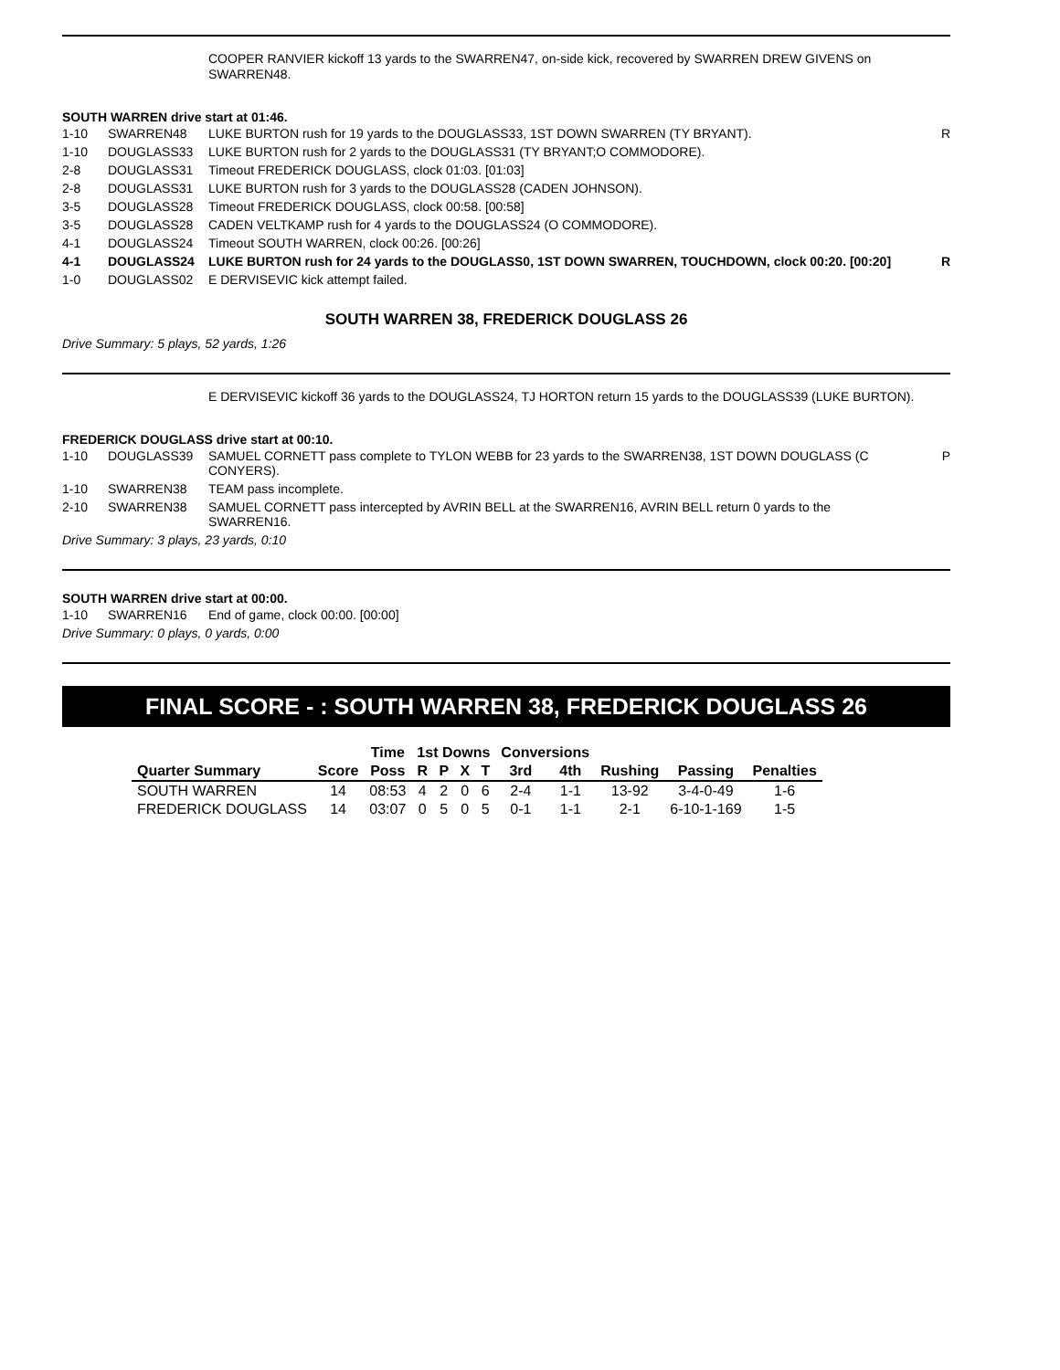COOPER RANVIER kickoff 13 yards to the SWARREN47, on-side kick, recovered by SWARREN DREW GIVENS on SWARREN48.
SOUTH WARREN drive start at 01:46.
| 1-10 | SWARREN48 | LUKE BURTON rush for 19 yards to the DOUGLASS33, 1ST DOWN SWARREN (TY BRYANT). | R |
| 1-10 | DOUGLASS33 | LUKE BURTON rush for 2 yards to the DOUGLASS31 (TY BRYANT;O COMMODORE). | |
| 2-8 | DOUGLASS31 | Timeout FREDERICK DOUGLASS, clock 01:03. [01:03] | |
| 2-8 | DOUGLASS31 | LUKE BURTON rush for 3 yards to the DOUGLASS28 (CADEN JOHNSON). | |
| 3-5 | DOUGLASS28 | Timeout FREDERICK DOUGLASS, clock 00:58. [00:58] | |
| 3-5 | DOUGLASS28 | CADEN VELTKAMP rush for 4 yards to the DOUGLASS24 (O COMMODORE). | |
| 4-1 | DOUGLASS24 | Timeout SOUTH WARREN, clock 00:26. [00:26] | |
| 4-1 | DOUGLASS24 | LUKE BURTON rush for 24 yards to the DOUGLASS0, 1ST DOWN SWARREN, TOUCHDOWN, clock 00:20. [00:20] | R |
| 1-0 | DOUGLASS02 | E DERVISEVIC kick attempt failed. | |
SOUTH WARREN 38, FREDERICK DOUGLASS 26
Drive Summary: 5 plays, 52 yards, 1:26
E DERVISEVIC kickoff 36 yards to the DOUGLASS24, TJ HORTON return 15 yards to the DOUGLASS39 (LUKE BURTON).
FREDERICK DOUGLASS drive start at 00:10.
| 1-10 | DOUGLASS39 | SAMUEL CORNETT pass complete to TYLON WEBB for 23 yards to the SWARREN38, 1ST DOWN DOUGLASS (C CONYERS). | P |
| 1-10 | SWARREN38 | TEAM pass incomplete. | |
| 2-10 | SWARREN38 | SAMUEL CORNETT pass intercepted by AVRIN BELL at the SWARREN16, AVRIN BELL return 0 yards to the SWARREN16. | |
Drive Summary: 3 plays, 23 yards, 0:10
SOUTH WARREN drive start at 00:00.
| 1-10 | SWARREN16 | End of game, clock 00:00. [00:00] | |
Drive Summary: 0 plays, 0 yards, 0:00
FINAL SCORE - : SOUTH WARREN 38, FREDERICK DOUGLASS 26
| | | Time | 1st Downs | | | | Conversions | | | | |
| --- | --- | --- | --- | --- | --- | --- | --- | --- | --- | --- | --- |
| Quarter Summary | Score | Poss | R | P | X | T | 3rd | 4th | Rushing | Passing | Penalties |
| SOUTH WARREN | 14 | 08:53 | 4 | 2 | 0 | 6 | 2-4 | 1-1 | 13-92 | 3-4-0-49 | 1-6 |
| FREDERICK DOUGLASS | 14 | 03:07 | 0 | 5 | 0 | 5 | 0-1 | 1-1 | 2-1 | 6-10-1-169 | 1-5 |